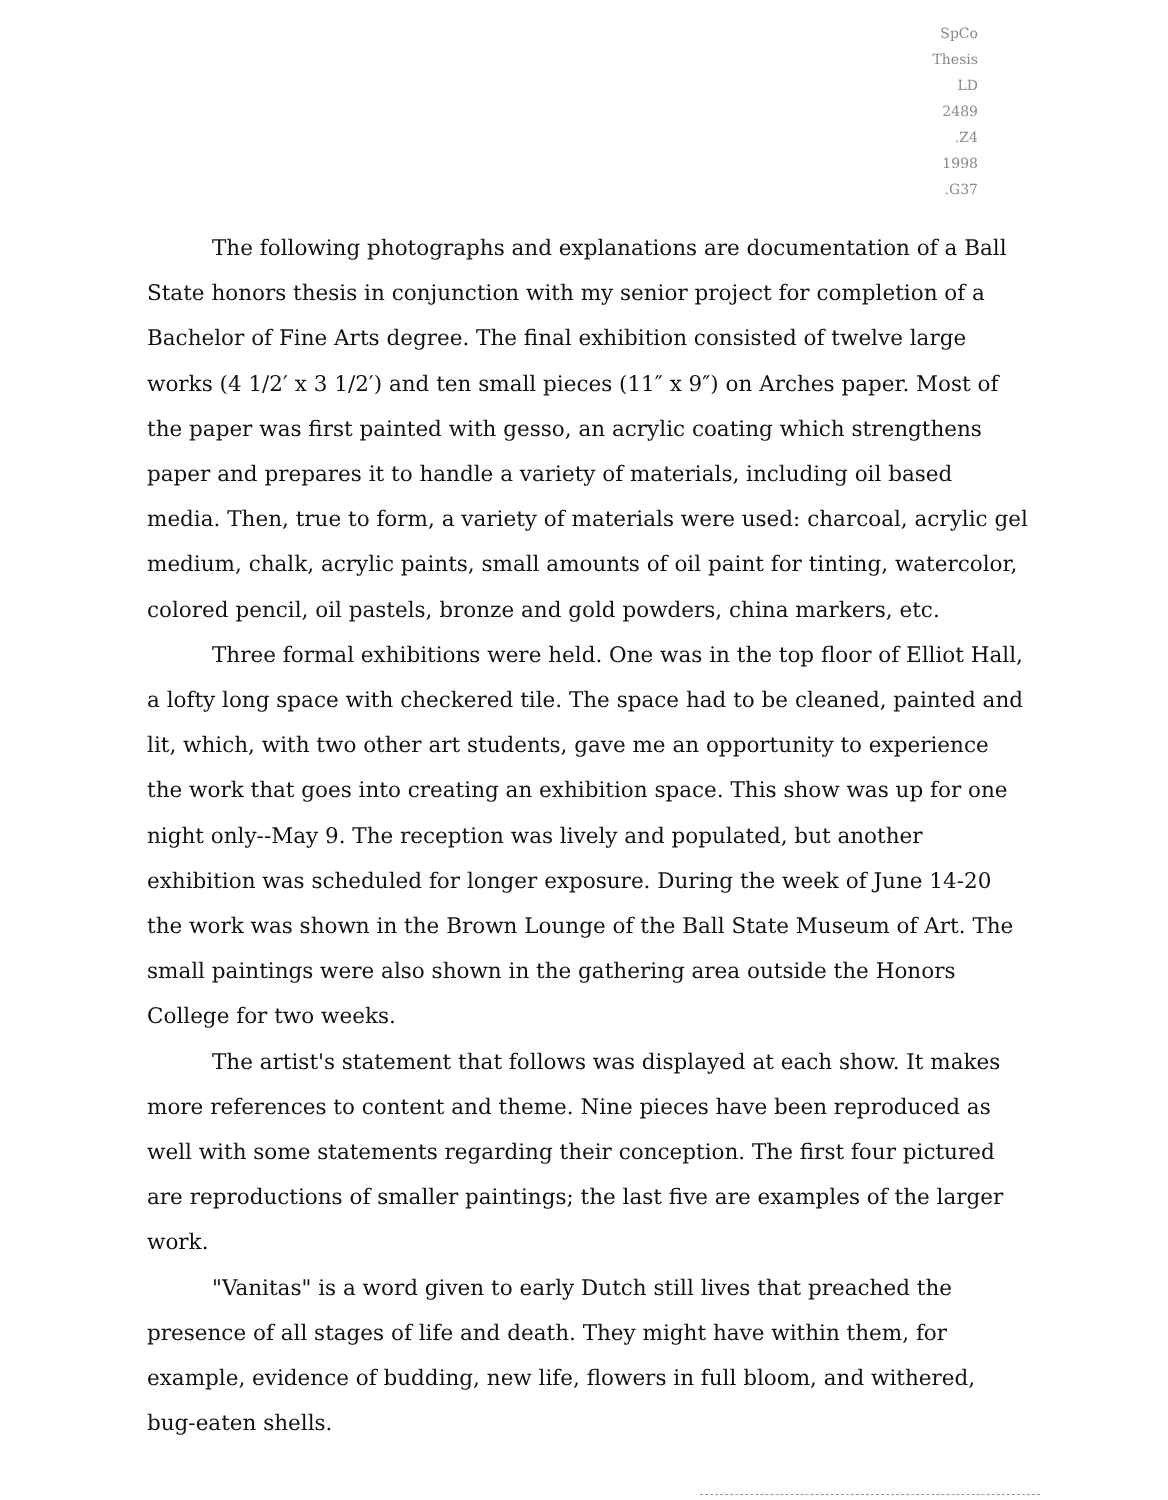SpCo
Thesis
LD
2489
.Z4
1998
.G37
The following photographs and explanations are documentation of a Ball State honors thesis in conjunction with my senior project for completion of a Bachelor of Fine Arts degree. The final exhibition consisted of twelve large works (4 1/2′ x 3 1/2′) and ten small pieces (11″ x 9″) on Arches paper. Most of the paper was first painted with gesso, an acrylic coating which strengthens paper and prepares it to handle a variety of materials, including oil based media. Then, true to form, a variety of materials were used: charcoal, acrylic gel medium, chalk, acrylic paints, small amounts of oil paint for tinting, watercolor, colored pencil, oil pastels, bronze and gold powders, china markers, etc.
Three formal exhibitions were held. One was in the top floor of Elliot Hall, a lofty long space with checkered tile. The space had to be cleaned, painted and lit, which, with two other art students, gave me an opportunity to experience the work that goes into creating an exhibition space. This show was up for one night only--May 9. The reception was lively and populated, but another exhibition was scheduled for longer exposure. During the week of June 14-20 the work was shown in the Brown Lounge of the Ball State Museum of Art. The small paintings were also shown in the gathering area outside the Honors College for two weeks.
The artist's statement that follows was displayed at each show. It makes more references to content and theme. Nine pieces have been reproduced as well with some statements regarding their conception. The first four pictured are reproductions of smaller paintings; the last five are examples of the larger work.
"Vanitas" is a word given to early Dutch still lives that preached the presence of all stages of life and death. They might have within them, for example, evidence of budding, new life, flowers in full bloom, and withered, bug-eaten shells.